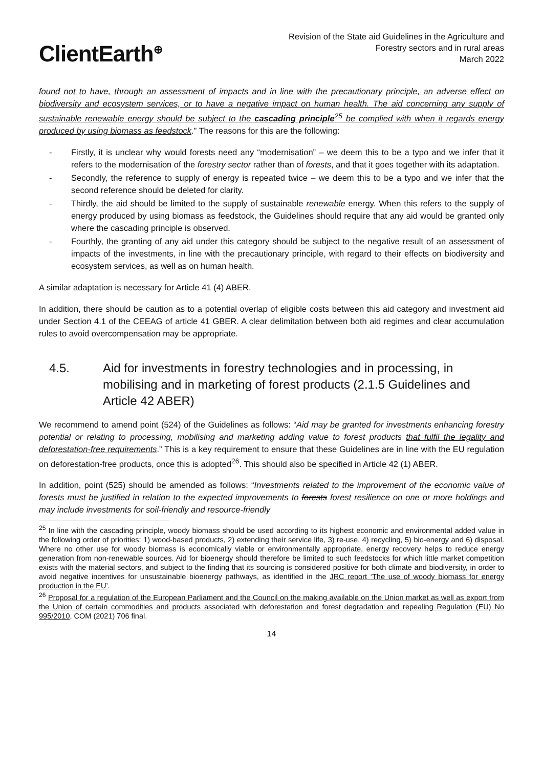ClientEarth<sup>⊕</sup>
Revision of the State aid Guidelines in the Agriculture and
Forestry sectors and in rural areas
March 2022
found not to have, through an assessment of impacts and in line with the precautionary principle, an adverse effect on biodiversity and ecosystem services, or to have a negative impact on human health. The aid concerning any supply of sustainable renewable energy should be subject to the cascading principle<sup>25</sup> be complied with when it regards energy produced by using biomass as feedstock.” The reasons for this are the following:
- Firstly, it is unclear why would forests need any “modernisation” – we deem this to be a typo and we infer that it refers to the modernisation of the forestry sector rather than of forests, and that it goes together with its adaptation.
- Secondly, the reference to supply of energy is repeated twice – we deem this to be a typo and we infer that the second reference should be deleted for clarity.
- Thirdly, the aid should be limited to the supply of sustainable renewable energy. When this refers to the supply of energy produced by using biomass as feedstock, the Guidelines should require that any aid would be granted only where the cascading principle is observed.
- Fourthly, the granting of any aid under this category should be subject to the negative result of an assessment of impacts of the investments, in line with the precautionary principle, with regard to their effects on biodiversity and ecosystem services, as well as on human health.
A similar adaptation is necessary for Article 41 (4) ABER.
In addition, there should be caution as to a potential overlap of eligible costs between this aid category and investment aid under Section 4.1 of the CEEAG of article 41 GBER. A clear delimitation between both aid regimes and clear accumulation rules to avoid overcompensation may be appropriate.
4.5. Aid for investments in forestry technologies and in processing, in mobilising and in marketing of forest products (2.1.5 Guidelines and Article 42 ABER)
We recommend to amend point (524) of the Guidelines as follows: “Aid may be granted for investments enhancing forestry potential or relating to processing, mobilising and marketing adding value to forest products that fulfil the legality and deforestation-free requirements.” This is a key requirement to ensure that these Guidelines are in line with the EU regulation on deforestation-free products, once this is adopted<sup>26</sup>. This should also be specified in Article 42 (1) ABER.
In addition, point (525) should be amended as follows: “Investments related to the improvement of the economic value of forests must be justified in relation to the expected improvements to forests forest resilience on one or more holdings and may include investments for soil-friendly and resource-friendly
<sup>25</sup> In line with the cascading principle, woody biomass should be used according to its highest economic and environmental added value in the following order of priorities: 1) wood-based products, 2) extending their service life, 3) re-use, 4) recycling, 5) bio-energy and 6) disposal. Where no other use for woody biomass is economically viable or environmentally appropriate, energy recovery helps to reduce energy generation from non-renewable sources. Aid for bioenergy should therefore be limited to such feedstocks for which little market competition exists with the material sectors, and subject to the finding that its sourcing is considered positive for both climate and biodiversity, in order to avoid negative incentives for unsustainable bioenergy pathways, as identified in the JRC report ‘The use of woody biomass for energy production in the EU’.
<sup>26</sup> Proposal for a regulation of the European Parliament and the Council on the making available on the Union market as well as export from the Union of certain commodities and products associated with deforestation and forest degradation and repealing Regulation (EU) No 995/2010, COM (2021) 706 final.
14